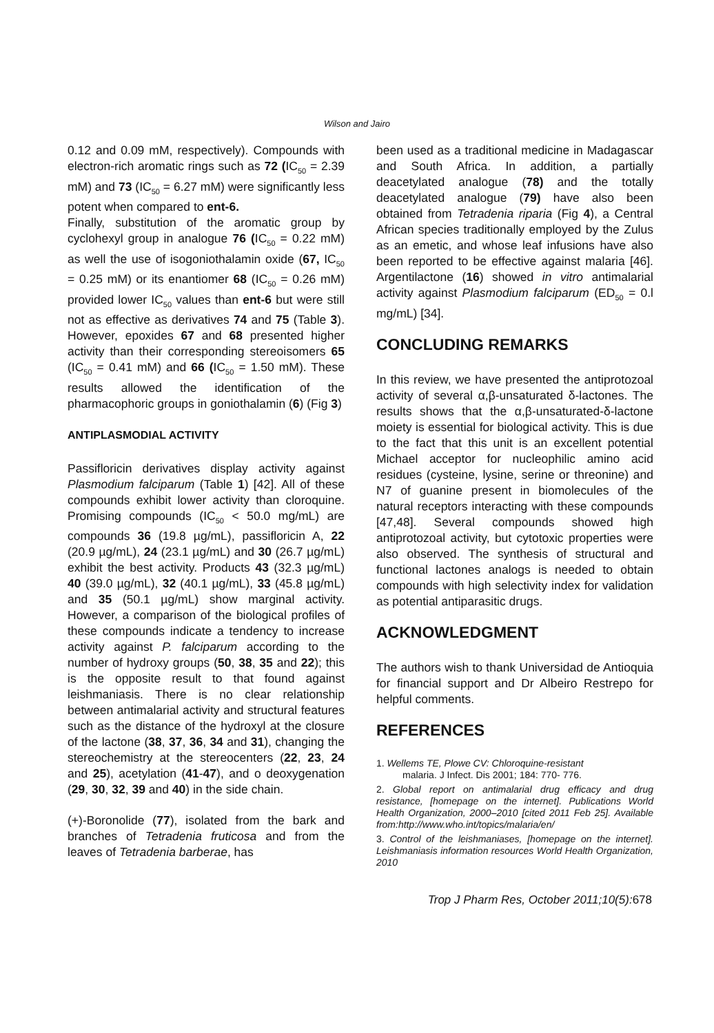Wilson and Jairo
0.12 and 0.09 mM, respectively). Compounds with electron-rich aromatic rings such as 72 (IC<sub>50</sub> = 2.39 mM) and 73 (IC<sub>50</sub> = 6.27 mM) were significantly less potent when compared to ent-6.
Finally, substitution of the aromatic group by cyclohexyl group in analogue 76 (IC<sub>50</sub> = 0.22 mM) as well the use of isogoniothalamin oxide (67, IC<sub>50</sub> = 0.25 mM) or its enantiomer 68 (IC<sub>50</sub> = 0.26 mM) provided lower IC<sub>50</sub> values than ent-6 but were still not as effective as derivatives 74 and 75 (Table 3). However, epoxides 67 and 68 presented higher activity than their corresponding stereoisomers 65 (IC<sub>50</sub> = 0.41 mM) and 66 (IC<sub>50</sub> = 1.50 mM). These results allowed the identification of the pharmacophoric groups in goniothalamin (6) (Fig 3)
ANTIPLASMODIAL ACTIVITY
Passifloricin derivatives display activity against Plasmodium falciparum (Table 1) [42]. All of these compounds exhibit lower activity than cloroquine. Promising compounds (IC<sub>50</sub> < 50.0 mg/mL) are compounds 36 (19.8 µg/mL), passifloricin A, 22 (20.9 µg/mL), 24 (23.1 µg/mL) and 30 (26.7 µg/mL) exhibit the best activity. Products 43 (32.3 µg/mL) 40 (39.0 µg/mL), 32 (40.1 µg/mL), 33 (45.8 µg/mL) and 35 (50.1 µg/mL) show marginal activity. However, a comparison of the biological profiles of these compounds indicate a tendency to increase activity against P. falciparum according to the number of hydroxy groups (50, 38, 35 and 22); this is the opposite result to that found against leishmaniasis. There is no clear relationship between antimalarial activity and structural features such as the distance of the hydroxyl at the closure of the lactone (38, 37, 36, 34 and 31), changing the stereochemistry at the stereocenters (22, 23, 24 and 25), acetylation (41-47), and o deoxygenation (29, 30, 32, 39 and 40) in the side chain.
(+)-Boronolide (77), isolated from the bark and branches of Tetradenia fruticosa and from the leaves of Tetradenia barberae, has
been used as a traditional medicine in Madagascar and South Africa. In addition, a partially deacetylated analogue (78) and the totally deacetylated analogue (79) have also been obtained from Tetradenia riparia (Fig 4), a Central African species traditionally employed by the Zulus as an emetic, and whose leaf infusions have also been reported to be effective against malaria [46]. Argentilactone (16) showed in vitro antimalarial activity against Plasmodium falciparum (ED<sub>50</sub> = 0.l mg/mL) [34].
CONCLUDING REMARKS
In this review, we have presented the antiprotozoal activity of several α,β-unsaturated δ-lactones. The results shows that the α,β-unsaturated-δ-lactone moiety is essential for biological activity. This is due to the fact that this unit is an excellent potential Michael acceptor for nucleophilic amino acid residues (cysteine, lysine, serine or threonine) and N7 of guanine present in biomolecules of the natural receptors interacting with these compounds [47,48]. Several compounds showed high antiprotozoal activity, but cytotoxic properties were also observed. The synthesis of structural and functional lactones analogs is needed to obtain compounds with high selectivity index for validation as potential antiparasitic drugs.
ACKNOWLEDGMENT
The authors wish to thank Universidad de Antioquia for financial support and Dr Albeiro Restrepo for helpful comments.
REFERENCES
1. Wellems TE, Plowe CV: Chloroquine-resistant
malaria. J Infect. Dis 2001; 184: 770- 776.
2. Global report on antimalarial drug efficacy and drug resistance, [homepage on the internet]. Publications World Health Organization, 2000–2010 [cited 2011 Feb 25]. Available from:http://www.who.int/topics/malaria/en/
3. Control of the leishmaniases, [homepage on the internet]. Leishmaniasis information resources World Health Organization, 2010
Trop J Pharm Res, October 2011;10(5):678